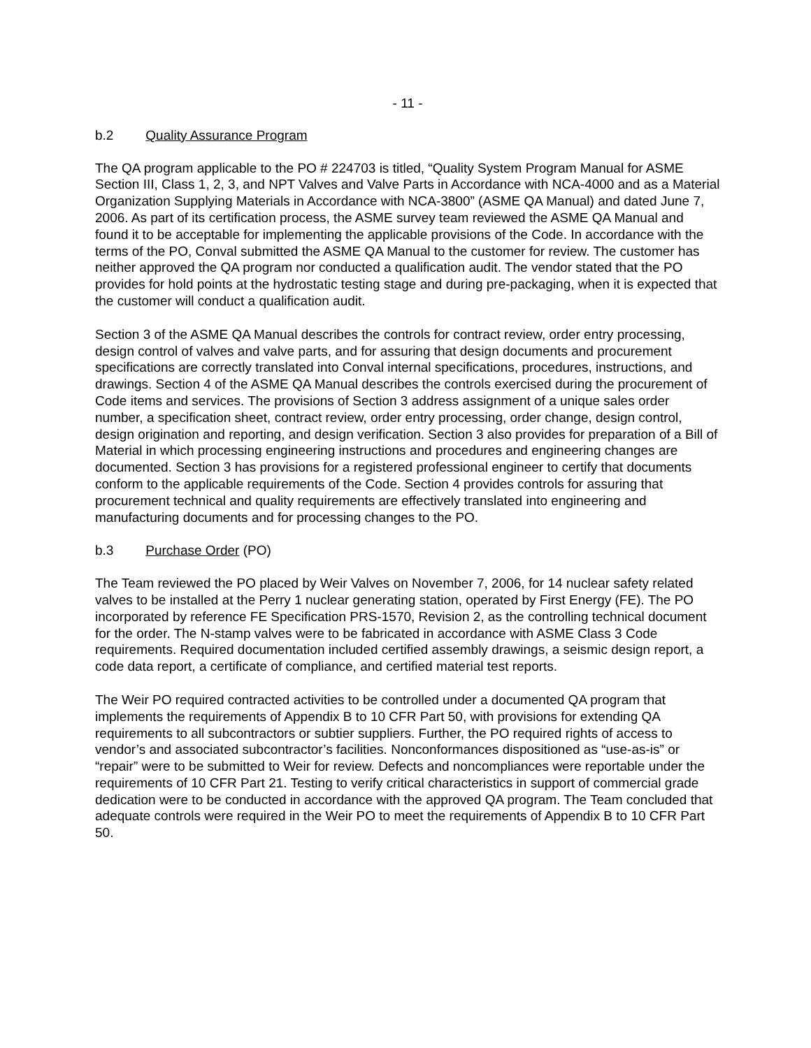- 11 -
b.2 Quality Assurance Program
The QA program applicable to the PO # 224703 is titled, “Quality System Program Manual for ASME Section III, Class 1, 2, 3, and NPT Valves and Valve Parts in Accordance with NCA-4000 and as a Material Organization Supplying Materials in Accordance with NCA-3800” (ASME QA Manual) and dated June 7, 2006. As part of its certification process, the ASME survey team reviewed the ASME QA Manual and found it to be acceptable for implementing the applicable provisions of the Code. In accordance with the terms of the PO, Conval submitted the ASME QA Manual to the customer for review. The customer has neither approved the QA program nor conducted a qualification audit. The vendor stated that the PO provides for hold points at the hydrostatic testing stage and during pre-packaging, when it is expected that the customer will conduct a qualification audit.
Section 3 of the ASME QA Manual describes the controls for contract review, order entry processing, design control of valves and valve parts, and for assuring that design documents and procurement specifications are correctly translated into Conval internal specifications, procedures, instructions, and drawings. Section 4 of the ASME QA Manual describes the controls exercised during the procurement of Code items and services. The provisions of Section 3 address assignment of a unique sales order number, a specification sheet, contract review, order entry processing, order change, design control, design origination and reporting, and design verification. Section 3 also provides for preparation of a Bill of Material in which processing engineering instructions and procedures and engineering changes are documented. Section 3 has provisions for a registered professional engineer to certify that documents conform to the applicable requirements of the Code. Section 4 provides controls for assuring that procurement technical and quality requirements are effectively translated into engineering and manufacturing documents and for processing changes to the PO.
b.3 Purchase Order (PO)
The Team reviewed the PO placed by Weir Valves on November 7, 2006, for 14 nuclear safety related valves to be installed at the Perry 1 nuclear generating station, operated by First Energy (FE). The PO incorporated by reference FE Specification PRS-1570, Revision 2, as the controlling technical document for the order. The N-stamp valves were to be fabricated in accordance with ASME Class 3 Code requirements. Required documentation included certified assembly drawings, a seismic design report, a code data report, a certificate of compliance, and certified material test reports.
The Weir PO required contracted activities to be controlled under a documented QA program that implements the requirements of Appendix B to 10 CFR Part 50, with provisions for extending QA requirements to all subcontractors or subtier suppliers. Further, the PO required rights of access to vendor’s and associated subcontractor’s facilities. Nonconformances dispositioned as “use-as-is” or “repair” were to be submitted to Weir for review. Defects and noncompliances were reportable under the requirements of 10 CFR Part 21. Testing to verify critical characteristics in support of commercial grade dedication were to be conducted in accordance with the approved QA program. The Team concluded that adequate controls were required in the Weir PO to meet the requirements of Appendix B to 10 CFR Part 50.